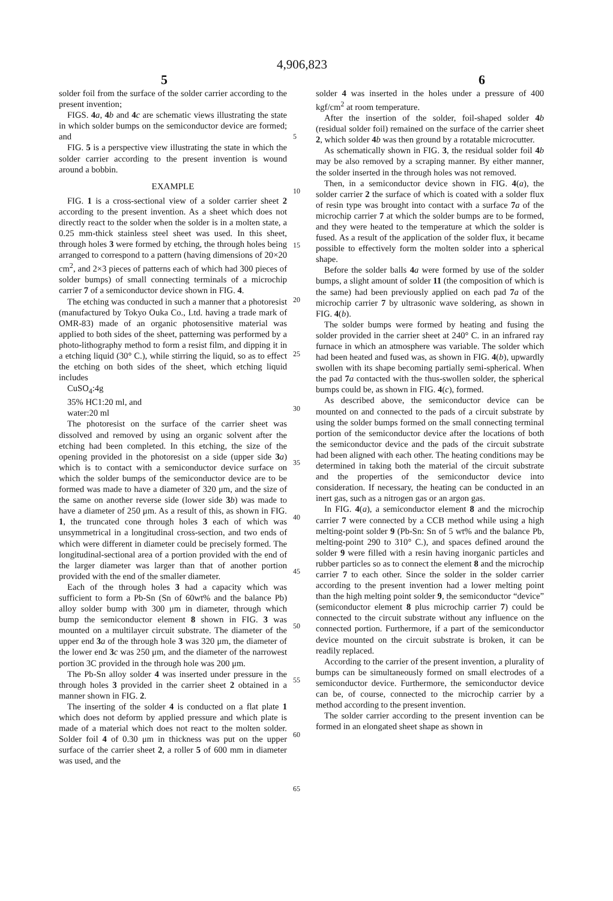4,906,823
5 6
solder foil from the surface of the solder carrier according to the present invention;
FIGS. 4 a, 4 b and 4 c are schematic views illustrating the state in which solder bumps on the semiconductor device are formed; and
FIG. 5 is a perspective view illustrating the state in which the solder carrier according to the present invention is wound around a bobbin.
EXAMPLE
FIG. 1 is a cross-sectional view of a solder carrier sheet 2 according to the present invention. As a sheet which does not directly react to the solder when the solder is in a molten state, a 0.25 mm-thick stainless steel sheet was used. In this sheet, through holes 3 were formed by etching, the through holes being arranged to correspond to a pattern (having dimensions of 20×20 cm<sup>2</sup>, and 2×3 pieces of patterns each of which had 300 pieces of solder bumps) of small connecting terminals of a microchip carrier 7 of a semiconductor device shown in FIG. 4.
The etching was conducted in such a manner that a photoresist (manufactured by Tokyo Ouka Co., Ltd. having a trade mark of OMR-83) made of an organic photosensitive material was applied to both sides of the sheet, patterning was performed by a photo-lithography method to form a resist film, and dipping it in a etching liquid (30° C.), while stirring the liquid, so as to effect the etching on both sides of the sheet, which etching liquid includes
CuSO<sub>4</sub>:4g
35% HC1:20 ml, and
water:20 ml
The photoresist on the surface of the carrier sheet was dissolved and removed by using an organic solvent after the etching had been completed. In this etching, the size of the opening provided in the photoresist on a side (upper side 3 a) which is to contact with a semiconductor device surface on which the solder bumps of the semiconductor device are to be formed was made to have a diameter of 320 μm, and the size of the same on another reverse side (lower side 3 b) was made to have a diameter of 250 μm. As a result of this, as shown in FIG. 1, the truncated cone through holes 3 each of which was unsymmetrical in a longitudinal cross-section, and two ends of which were different in diameter could be precisely formed. The longitudinal-sectional area of a portion provided with the end of the larger diameter was larger than that of another portion provided with the end of the smaller diameter.
Each of the through holes 3 had a capacity which was sufficient to form a Pb-Sn (Sn of 60wt% and the balance Pb) alloy solder bump with 300 μm in diameter, through which bump the semiconductor element 8 shown in FIG. 3 was mounted on a multilayer circuit substrate. The diameter of the upper end 3 a of the through hole 3 was 320 μm, the diameter of the lower end 3 c was 250 μm, and the diameter of the narrowest portion 3C provided in the through hole was 200 μm.
The Pb-Sn alloy solder 4 was inserted under pressure in the through holes 3 provided in the carrier sheet 2 obtained in a manner shown in FIG. 2.
The inserting of the solder 4 is conducted on a flat plate 1 which does not deform by applied pressure and which plate is made of a material which does not react to the molten solder. Solder foil 4 of 0.30 μm in thickness was put on the upper surface of the carrier sheet 2, a roller 5 of 600 mm in diameter was used, and the
5
10
15
20
25
30
35
40
45
50
55
60
65
solder 4 was inserted in the holes under a pressure of 400 kgf/cm<sup>2</sup> at room temperature.
After the insertion of the solder, foil-shaped solder 4 b (residual solder foil) remained on the surface of the carrier sheet 2, which solder 4 b was then ground by a rotatable microcutter.
As schematically shown in FIG. 3, the residual solder foil 4 b may be also removed by a scraping manner. By either manner, the solder inserted in the through holes was not removed.
Then, in a semiconductor device shown in FIG. 4(a), the solder carrier 2 the surface of which is coated with a solder flux of resin type was brought into contact with a surface 7 a of the microchip carrier 7 at which the solder bumps are to be formed, and they were heated to the temperature at which the solder is fused. As a result of the application of the solder flux, it became possible to effectively form the molten solder into a spherical shape.
Before the solder balls 4 a were formed by use of the solder bumps, a slight amount of solder 11 (the composition of which is the same) had been previously applied on each pad 7 a of the microchip carrier 7 by ultrasonic wave soldering, as shown in FIG. 4(b).
The solder bumps were formed by heating and fusing the solder provided in the carrier sheet at 240° C. in an infrared ray furnace in which an atmosphere was variable. The solder which had been heated and fused was, as shown in FIG. 4(b), upwardly swollen with its shape becoming partially semi-spherical. When the pad 7 a contacted with the thus-swollen solder, the spherical bumps could be, as shown in FIG. 4(c), formed.
As described above, the semiconductor device can be mounted on and connected to the pads of a circuit substrate by using the solder bumps formed on the small connecting terminal portion of the semiconductor device after the locations of both the semiconductor device and the pads of the circuit substrate had been aligned with each other. The heating conditions may be determined in taking both the material of the circuit substrate and the properties of the semiconductor device into consideration. If necessary, the heating can be conducted in an inert gas, such as a nitrogen gas or an argon gas.
In FIG. 4(a), a semiconductor element 8 and the microchip carrier 7 were connected by a CCB method while using a high melting-point solder 9 (Pb-Sn: Sn of 5 wt% and the balance Pb, melting-point 290 to 310° C.), and spaces defined around the solder 9 were filled with a resin having inorganic particles and rubber particles so as to connect the element 8 and the microchip carrier 7 to each other. Since the solder in the solder carrier according to the present invention had a lower melting point than the high melting point solder 9, the semiconductor “device” (semiconductor element 8 plus microchip carrier 7) could be connected to the circuit substrate without any influence on the connected portion. Furthermore, if a part of the semiconductor device mounted on the circuit substrate is broken, it can be readily replaced.
According to the carrier of the present invention, a plurality of bumps can be simultaneously formed on small electrodes of a semiconductor device. Furthermore, the semiconductor device can be, of course, connected to the microchip carrier by a method according to the present invention.
The solder carrier according to the present invention can be formed in an elongated sheet shape as shown in